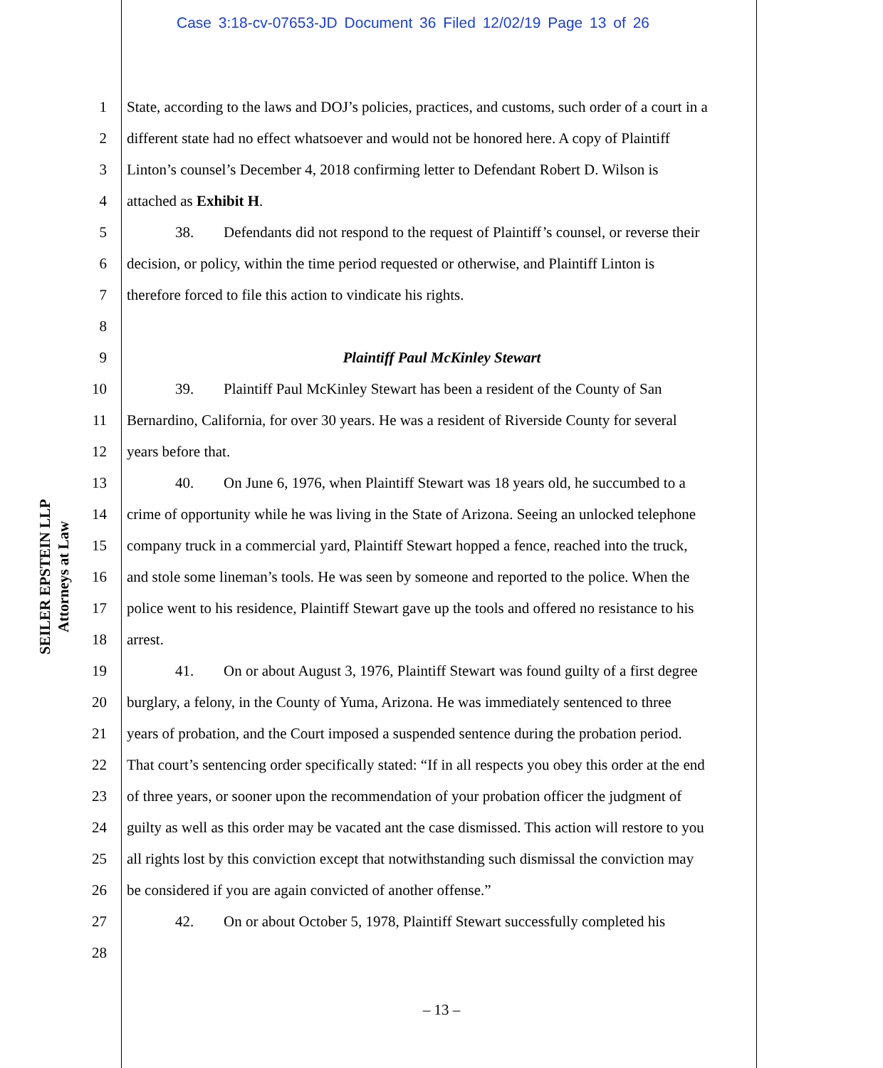Case 3:18-cv-07653-JD Document 36 Filed 12/02/19 Page 13 of 26
SEILER EPSTEIN LLP
Attorneys at Law
1 State, according to the laws and DOJ’s policies, practices, and customs, such order of a court in a
2 different state had no effect whatsoever and would not be honored here. A copy of Plaintiff
3 Linton’s counsel’s December 4, 2018 confirming letter to Defendant Robert D. Wilson is
4 attached as Exhibit H.
5 38. Defendants did not respond to the request of Plaintiff’s counsel, or reverse their
6 decision, or policy, within the time period requested or otherwise, and Plaintiff Linton is
7 therefore forced to file this action to vindicate his rights.
8
9 Plaintiff Paul McKinley Stewart
10 39. Plaintiff Paul McKinley Stewart has been a resident of the County of San
11 Bernardino, California, for over 30 years. He was a resident of Riverside County for several
12 years before that.
13 40. On June 6, 1976, when Plaintiff Stewart was 18 years old, he succumbed to a
14 crime of opportunity while he was living in the State of Arizona. Seeing an unlocked telephone
15 company truck in a commercial yard, Plaintiff Stewart hopped a fence, reached into the truck,
16 and stole some lineman’s tools. He was seen by someone and reported to the police. When the
17 police went to his residence, Plaintiff Stewart gave up the tools and offered no resistance to his
18 arrest.
19 41. On or about August 3, 1976, Plaintiff Stewart was found guilty of a first degree
20 burglary, a felony, in the County of Yuma, Arizona. He was immediately sentenced to three
21 years of probation, and the Court imposed a suspended sentence during the probation period.
22 That court’s sentencing order specifically stated: “If in all respects you obey this order at the end
23 of three years, or sooner upon the recommendation of your probation officer the judgment of
24 guilty as well as this order may be vacated ant the case dismissed. This action will restore to you
25 all rights lost by this conviction except that notwithstanding such dismissal the conviction may
26 be considered if you are again convicted of another offense.”
27 42. On or about October 5, 1978, Plaintiff Stewart successfully completed his
28
– 13 –